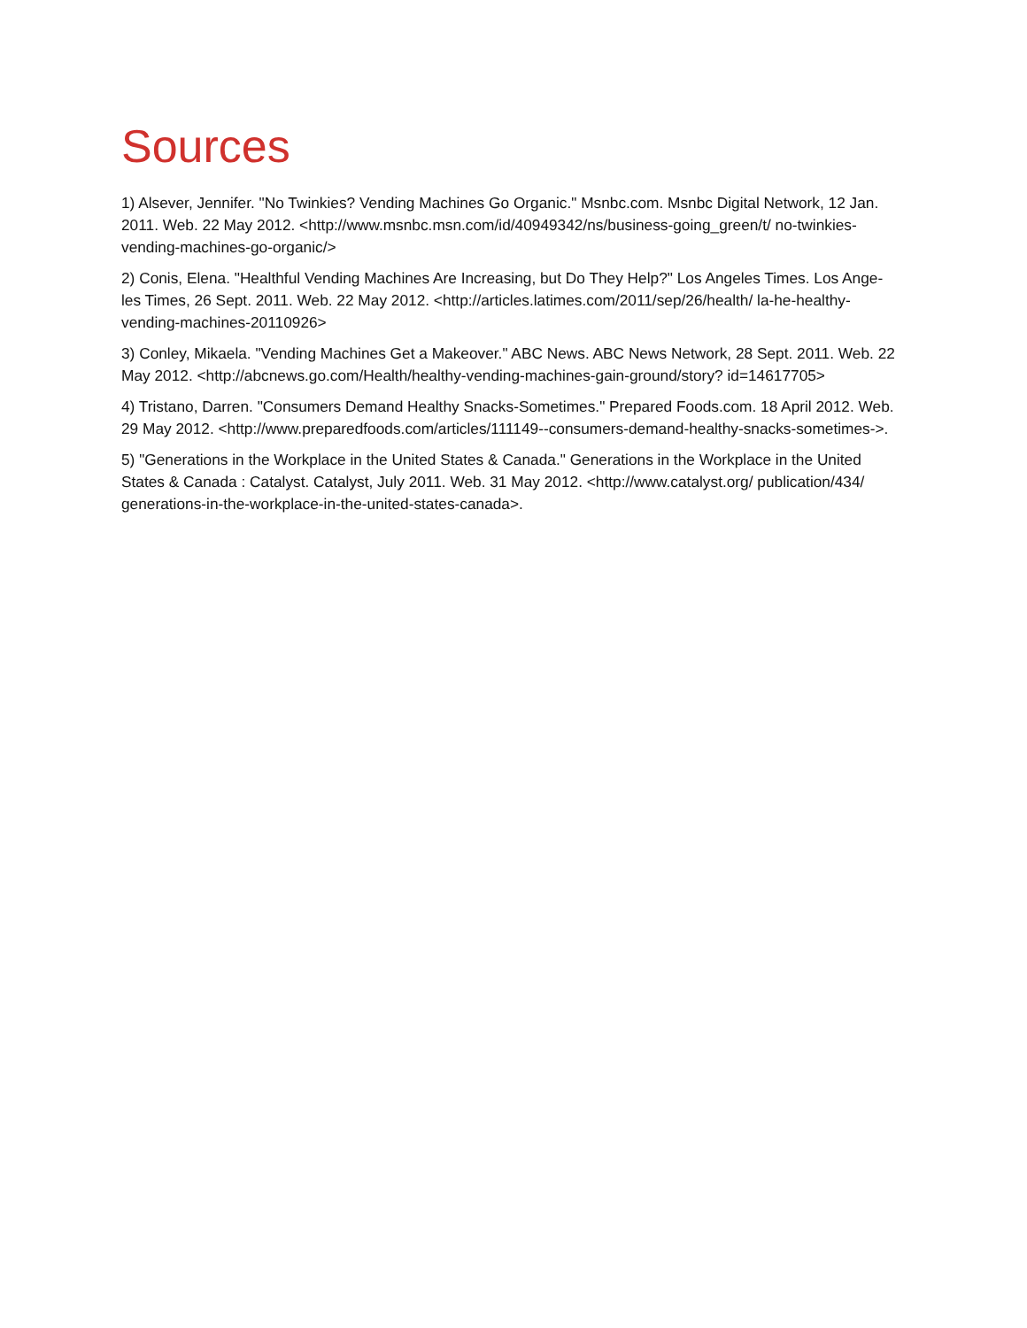Sources
1) Alsever, Jennifer. "No Twinkies? Vending Machines Go Organic." Msnbc.com. Msnbc Digital Network, 12 Jan. 2011. Web. 22 May 2012. <http://www.msnbc.msn.com/id/40949342/ns/business-going_green/t/ no-twinkies- vending-machines-go-organic/>
2) Conis, Elena. "Healthful Vending Machines Are Increasing, but Do They Help?" Los Angeles Times. Los Ange- les Times, 26 Sept. 2011. Web. 22 May 2012. <http://articles.latimes.com/2011/sep/26/health/ la-he-healthy- vending-machines-20110926>
3) Conley, Mikaela. "Vending Machines Get a Makeover." ABC News. ABC News Network, 28 Sept. 2011. Web. 22 May 2012. <http://abcnews.go.com/Health/healthy-vending-machines-gain-ground/story? id=14617705>
4) Tristano, Darren. "Consumers Demand Healthy Snacks-Sometimes." Prepared Foods.com. 18 April 2012. Web. 29 May 2012. <http://www.preparedfoods.com/articles/111149--consumers-demand-healthy-snacks-sometimes->.
5) "Generations in the Workplace in the United States & Canada." Generations in the Workplace in the United States & Canada : Catalyst. Catalyst, July 2011. Web. 31 May 2012. <http://www.catalyst.org/ publication/434/ generations-in-the-workplace-in-the-united-states-canada>.